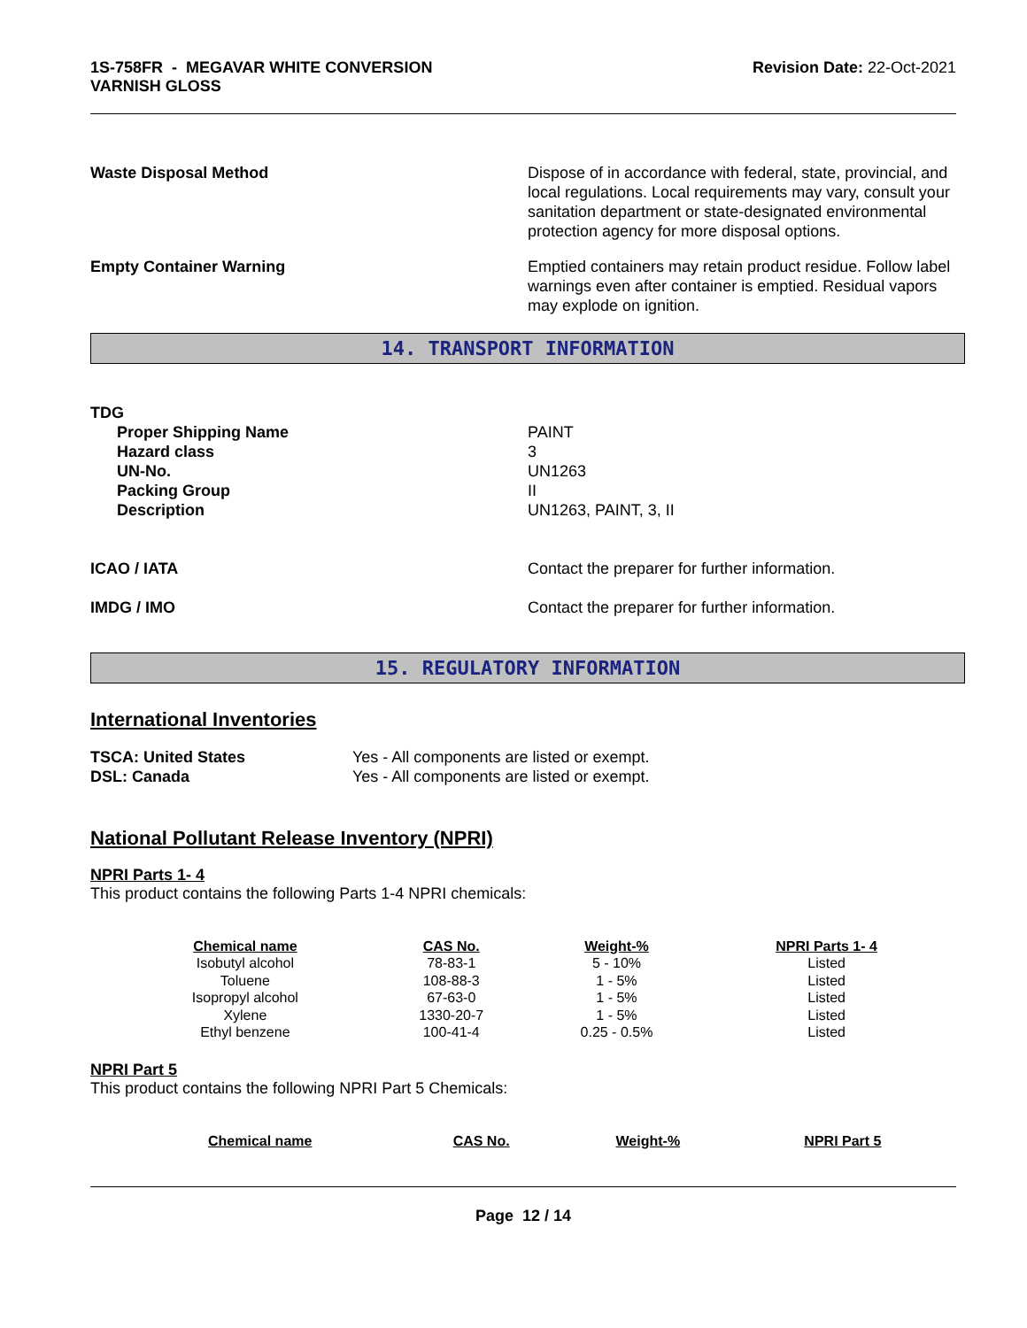1S-758FR - MEGAVAR WHITE CONVERSION
VARNISH GLOSS
Revision Date: 22-Oct-2021
Waste Disposal Method Dispose of in accordance with federal, state, provincial, and local regulations. Local requirements may vary, consult your sanitation department or state-designated environmental protection agency for more disposal options.
Empty Container Warning Emptied containers may retain product residue. Follow label warnings even after container is emptied. Residual vapors may explode on ignition.
14. TRANSPORT INFORMATION
TDG
Proper Shipping Name
Hazard class
UN-No.
Packing Group
Description
PAINT
3
UN1263
II
UN1263, PAINT, 3, II
ICAO / IATA Contact the preparer for further information.
IMDG / IMO Contact the preparer for further information.
15. REGULATORY INFORMATION
International Inventories
TSCA: United States
DSL: Canada
Yes - All components are listed or exempt.
Yes - All components are listed or exempt.
National Pollutant Release Inventory (NPRI)
NPRI Parts 1- 4
This product contains the following Parts 1-4 NPRI chemicals:
| Chemical name | CAS No. | Weight-% | NPRI Parts 1- 4 |
| --- | --- | --- | --- |
| Isobutyl alcohol | 78-83-1 | 5 - 10% | Listed |
| Toluene | 108-88-3 | 1 - 5% | Listed |
| Isopropyl alcohol | 67-63-0 | 1 - 5% | Listed |
| Xylene | 1330-20-7 | 1 - 5% | Listed |
| Ethyl benzene | 100-41-4 | 0.25 - 0.5% | Listed |
NPRI Part 5
This product contains the following NPRI Part 5 Chemicals:
| Chemical name | CAS No. | Weight-% | NPRI Part 5 |
| --- | --- | --- | --- |
Page 12 / 14